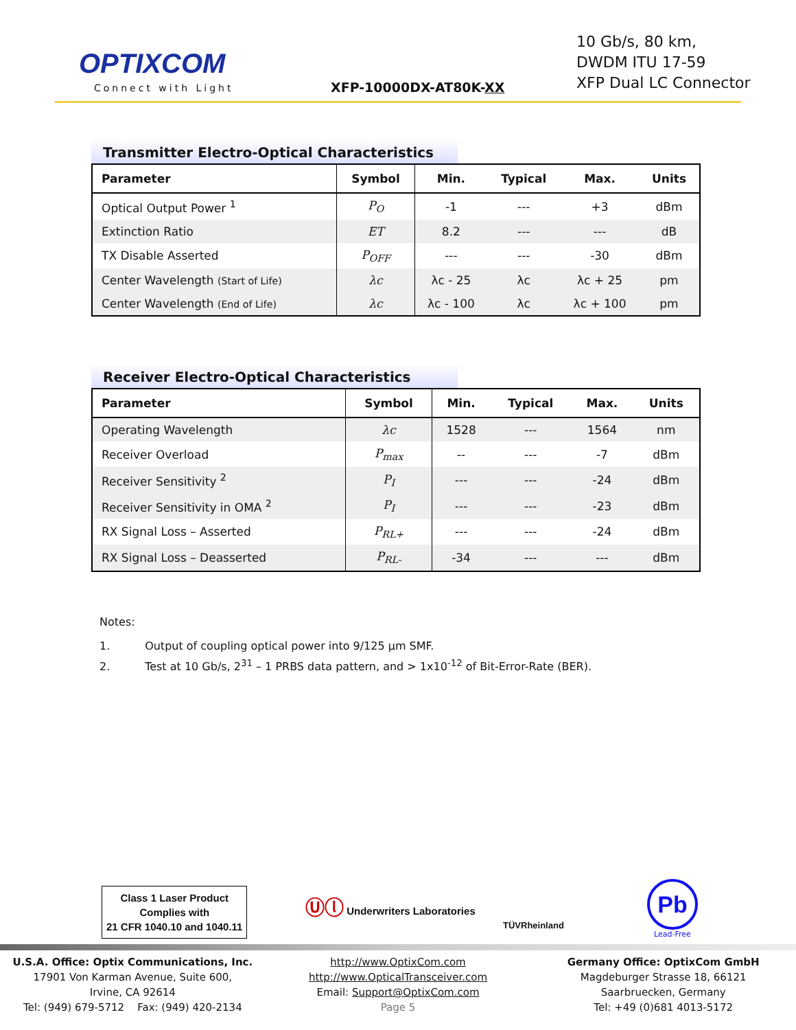OPTIXCOM
Connect with Light XFP-10000DX-AT80K-XX
10 Gb/s, 80 km,
DWDM ITU 17-59
XFP Dual LC Connector
Transmitter Electro-Optical Characteristics
| Parameter | Symbol | Min. | Typical | Max. | Units |
| --- | --- | --- | --- | --- | --- |
| Optical Output Power <sup>1</sup> | P<sub>O</sub> | -1 | --- | +3 | dBm |
| Extinction Ratio | ET | 8.2 | --- | --- | dB |
| TX Disable Asserted | P<sub>OFF</sub> | --- | --- | -30 | dBm |
| Center Wavelength (Start of Life) | λc | λc - 25 | λc | λc + 25 | pm |
| Center Wavelength (End of Life) | λc | λc - 100 | λc | λc + 100 | pm |
Receiver Electro-Optical Characteristics
| Parameter | Symbol | Min. | Typical | Max. | Units |
| --- | --- | --- | --- | --- | --- |
| Operating Wavelength | λc | 1528 | --- | 1564 | nm |
| Receiver Overload | P<sub>max</sub> | -- | --- | -7 | dBm |
| Receiver Sensitivity <sup>2</sup> | P<sub>I</sub> | --- | --- | -24 | dBm |
| Receiver Sensitivity in OMA <sup>2</sup> | P<sub>I</sub> | --- | --- | -23 | dBm |
| RX Signal Loss – Asserted | P<sub>RL+</sub> | --- | --- | -24 | dBm |
| RX Signal Loss – Deasserted | P<sub>RL-</sub> | -34 | --- | --- | dBm |
Notes:
1. Output of coupling optical power into 9/125 µm SMF.
2. Test at 10 Gb/s, 2<sup>31</sup> – 1 PRBS data pattern, and > 1x10<sup>-12</sup> of Bit-Error-Rate (BER).
Class 1 Laser Product
Complies with
21 CFR 1040.10 and 1040.11
Ⓤⓛ Underwriters Laboratories
TÜVRheinland
Pb
Lead-Free
U.S.A. Office: Optix Communications, Inc.
17901 Von Karman Avenue, Suite 600,
Irvine, CA 92614
Tel: (949) 679-5712 Fax: (949) 420-2134
http://www.OptixCom.com
http://www.OpticalTransceiver.com
Email: Support@OptixCom.com
Page 5
Germany Office: OptixCom GmbH
Magdeburger Strasse 18, 66121
Saarbruecken, Germany
Tel: +49 (0)681 4013-5172